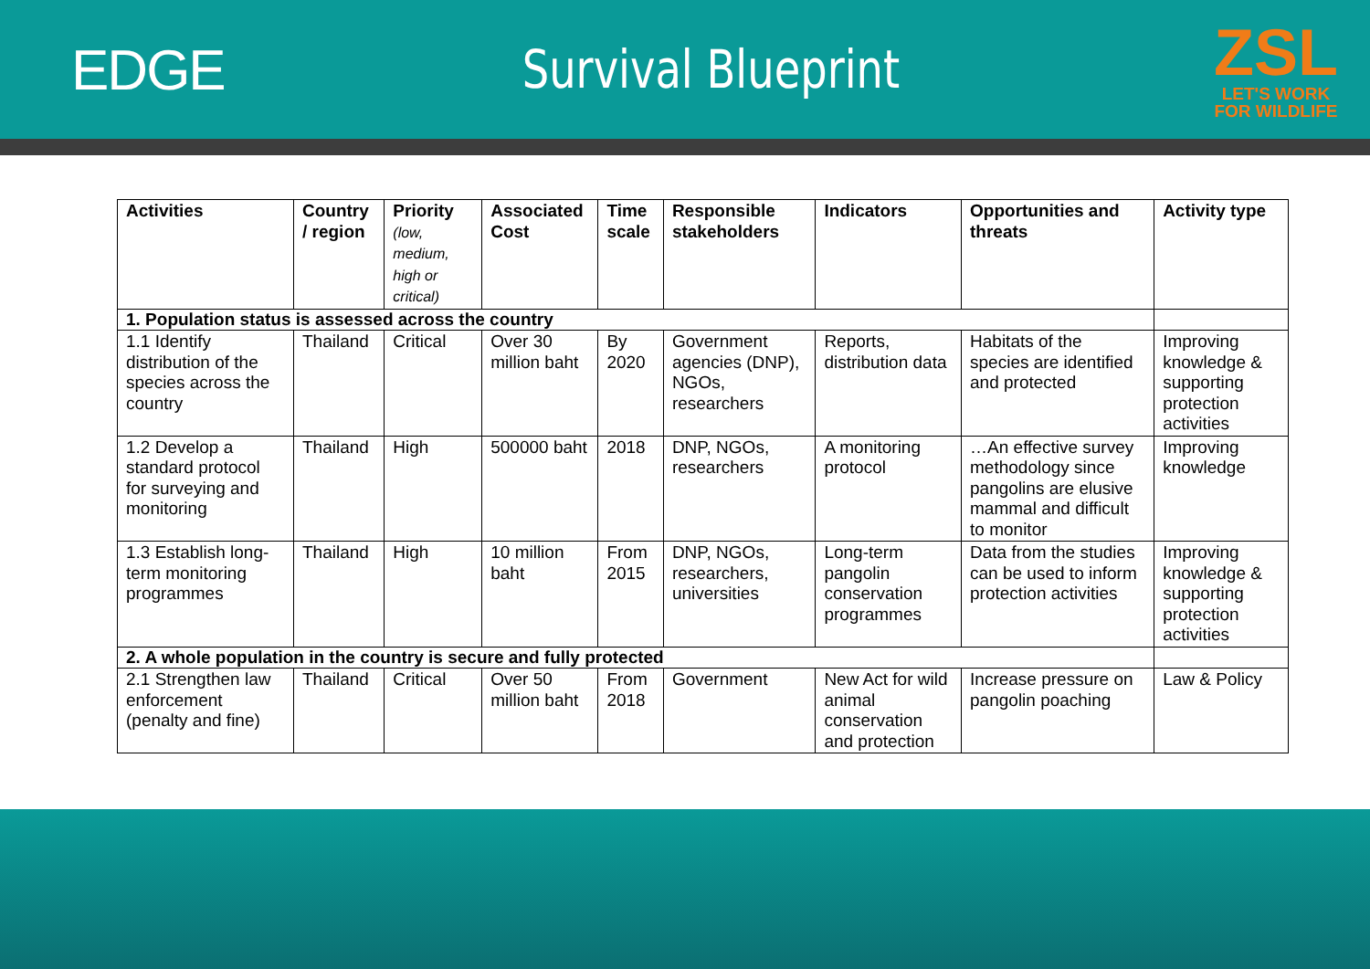EDGE Survival Blueprint
ZSL
LET'S WORK
FOR WILDLIFE
| Activities | Country / region | Priority (low, medium, high or critical) | Associated Cost | Time scale | Responsible stakeholders | Indicators | Opportunities and threats | Activity type |
| --- | --- | --- | --- | --- | --- | --- | --- | --- |
| 1. Population status is assessed across the country | | | | | | | | |
| 1.1 Identify distribution of the species across the country | Thailand | Critical | Over 30 million baht | By 2020 | Government agencies (DNP), NGOs, researchers | Reports, distribution data | Habitats of the species are identified and protected | Improving knowledge & supporting protection activities |
| 1.2 Develop a standard protocol for surveying and monitoring | Thailand | High | 500000 baht | 2018 | DNP, NGOs, researchers | A monitoring protocol | …An effective survey methodology since pangolins are elusive mammal and difficult to monitor | Improving knowledge |
| 1.3 Establish long-term monitoring programmes | Thailand | High | 10 million baht | From 2015 | DNP, NGOs, researchers, universities | Long-term pangolin conservation programmes | Data from the studies can be used to inform protection activities | Improving knowledge & supporting protection activities |
| 2. A whole population in the country is secure and fully protected | | | | | | | | |
| 2.1 Strengthen law enforcement (penalty and fine) | Thailand | Critical | Over 50 million baht | From 2018 | Government | New Act for wild animal conservation and protection | Increase pressure on pangolin poaching | Law & Policy |